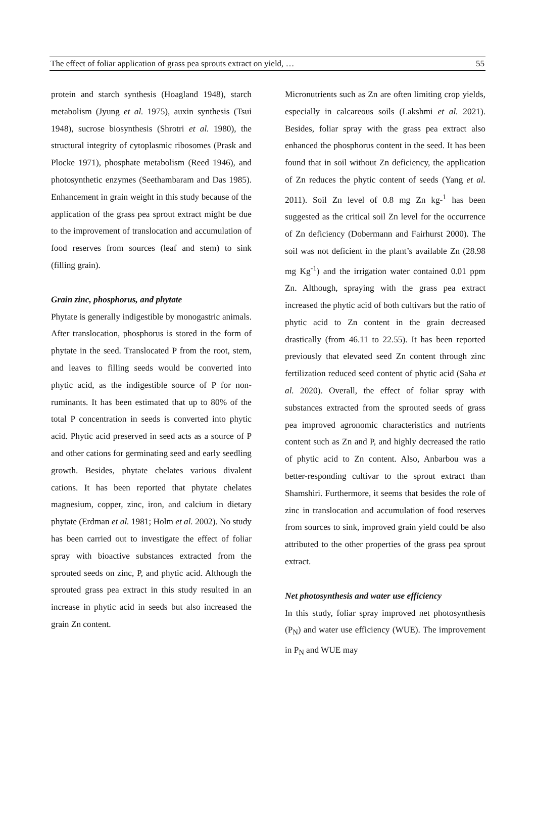The effect of foliar application of grass pea sprouts extract on yield, … 55
protein and starch synthesis (Hoagland 1948), starch metabolism (Jyung et al. 1975), auxin synthesis (Tsui 1948), sucrose biosynthesis (Shrotri et al. 1980), the structural integrity of cytoplasmic ribosomes (Prask and Plocke 1971), phosphate metabolism (Reed 1946), and photosynthetic enzymes (Seethambaram and Das 1985). Enhancement in grain weight in this study because of the application of the grass pea sprout extract might be due to the improvement of translocation and accumulation of food reserves from sources (leaf and stem) to sink (filling grain).
Grain zinc, phosphorus, and phytate
Phytate is generally indigestible by monogastric animals. After translocation, phosphorus is stored in the form of phytate in the seed. Translocated P from the root, stem, and leaves to filling seeds would be converted into phytic acid, as the indigestible source of P for non-ruminants. It has been estimated that up to 80% of the total P concentration in seeds is converted into phytic acid. Phytic acid preserved in seed acts as a source of P and other cations for germinating seed and early seedling growth. Besides, phytate chelates various divalent cations. It has been reported that phytate chelates magnesium, copper, zinc, iron, and calcium in dietary phytate (Erdman et al. 1981; Holm et al. 2002). No study has been carried out to investigate the effect of foliar spray with bioactive substances extracted from the sprouted seeds on zinc, P, and phytic acid. Although the sprouted grass pea extract in this study resulted in an increase in phytic acid in seeds but also increased the grain Zn content.
Micronutrients such as Zn are often limiting crop yields, especially in calcareous soils (Lakshmi et al. 2021). Besides, foliar spray with the grass pea extract also enhanced the phosphorus content in the seed. It has been found that in soil without Zn deficiency, the application of Zn reduces the phytic content of seeds (Yang et al. 2011). Soil Zn level of 0.8 mg Zn kg-<sup>1</sup> has been suggested as the critical soil Zn level for the occurrence of Zn deficiency (Dobermann and Fairhurst 2000). The soil was not deficient in the plant’s available Zn (28.98 mg Kg<sup>-1</sup>) and the irrigation water contained 0.01 ppm Zn. Although, spraying with the grass pea extract increased the phytic acid of both cultivars but the ratio of phytic acid to Zn content in the grain decreased drastically (from 46.11 to 22.55). It has been reported previously that elevated seed Zn content through zinc fertilization reduced seed content of phytic acid (Saha et al. 2020). Overall, the effect of foliar spray with substances extracted from the sprouted seeds of grass pea improved agronomic characteristics and nutrients content such as Zn and P, and highly decreased the ratio of phytic acid to Zn content. Also, Anbarbou was a better-responding cultivar to the sprout extract than Shamshiri. Furthermore, it seems that besides the role of zinc in translocation and accumulation of food reserves from sources to sink, improved grain yield could be also attributed to the other properties of the grass pea sprout extract.
Net photosynthesis and water use efficiency
In this study, foliar spray improved net photosynthesis (P<sub>N</sub>) and water use efficiency (WUE). The improvement in P<sub>N</sub> and WUE may